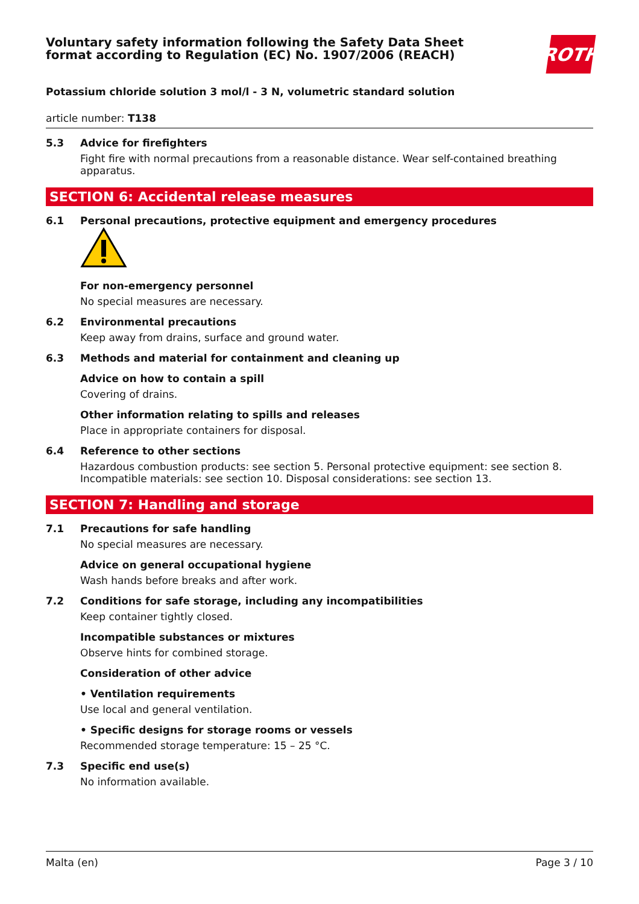Voluntary safety information following the Safety Data Sheet
format according to Regulation (EC) No. 1907/2006 (REACH)
ROTH
Potassium chloride solution 3 mol/l - 3 N, volumetric standard solution
article number: T138
5.3 Advice for firefighters
Fight fire with normal precautions from a reasonable distance. Wear self-contained breathing apparatus.
SECTION 6: Accidental release measures
6.1 Personal precautions, protective equipment and emergency procedures
For non-emergency personnel
No special measures are necessary.
6.2 Environmental precautions
Keep away from drains, surface and ground water.
6.3 Methods and material for containment and cleaning up
Advice on how to contain a spill
Covering of drains.
Other information relating to spills and releases
Place in appropriate containers for disposal.
6.4 Reference to other sections
Hazardous combustion products: see section 5. Personal protective equipment: see section 8. Incompatible materials: see section 10. Disposal considerations: see section 13.
SECTION 7: Handling and storage
7.1 Precautions for safe handling
No special measures are necessary.
Advice on general occupational hygiene
Wash hands before breaks and after work.
7.2 Conditions for safe storage, including any incompatibilities
Keep container tightly closed.
Incompatible substances or mixtures
Observe hints for combined storage.
Consideration of other advice
• Ventilation requirements
Use local and general ventilation.
• Specific designs for storage rooms or vessels
Recommended storage temperature: 15 – 25 °C.
7.3 Specific end use(s)
No information available.
Malta (en) Page 3 / 10